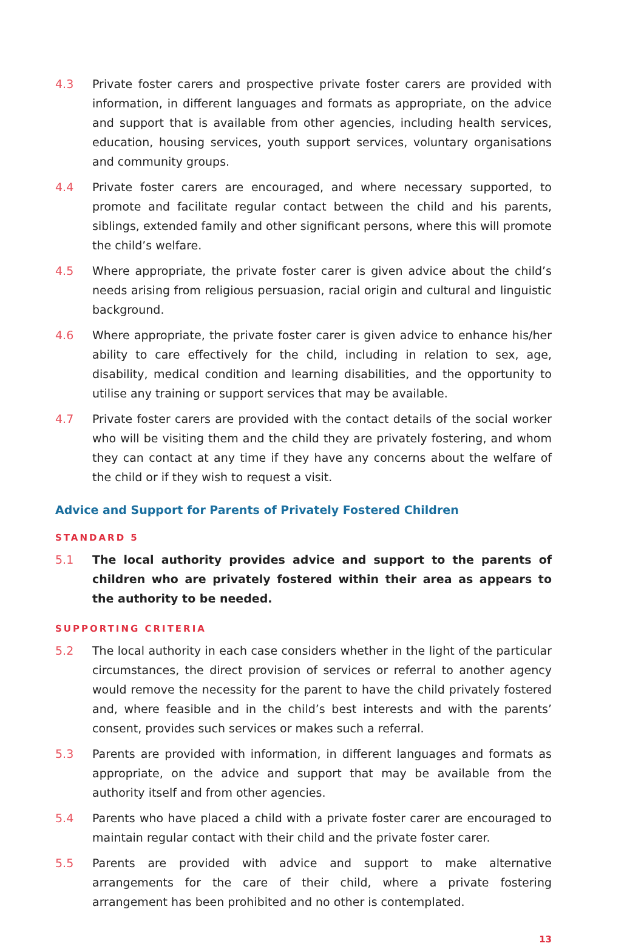4.3 Private foster carers and prospective private foster carers are provided with information, in different languages and formats as appropriate, on the advice and support that is available from other agencies, including health services, education, housing services, youth support services, voluntary organisations and community groups.
4.4 Private foster carers are encouraged, and where necessary supported, to promote and facilitate regular contact between the child and his parents, siblings, extended family and other significant persons, where this will promote the child’s welfare.
4.5 Where appropriate, the private foster carer is given advice about the child’s needs arising from religious persuasion, racial origin and cultural and linguistic background.
4.6 Where appropriate, the private foster carer is given advice to enhance his/her ability to care effectively for the child, including in relation to sex, age, disability, medical condition and learning disabilities, and the opportunity to utilise any training or support services that may be available.
4.7 Private foster carers are provided with the contact details of the social worker who will be visiting them and the child they are privately fostering, and whom they can contact at any time if they have any concerns about the welfare of the child or if they wish to request a visit.
Advice and Support for Parents of Privately Fostered Children
STANDARD 5
5.1 The local authority provides advice and support to the parents of children who are privately fostered within their area as appears to the authority to be needed.
SUPPORTING CRITERIA
5.2 The local authority in each case considers whether in the light of the particular circumstances, the direct provision of services or referral to another agency would remove the necessity for the parent to have the child privately fostered and, where feasible and in the child’s best interests and with the parents’ consent, provides such services or makes such a referral.
5.3 Parents are provided with information, in different languages and formats as appropriate, on the advice and support that may be available from the authority itself and from other agencies.
5.4 Parents who have placed a child with a private foster carer are encouraged to maintain regular contact with their child and the private foster carer.
5.5 Parents are provided with advice and support to make alternative arrangements for the care of their child, where a private fostering arrangement has been prohibited and no other is contemplated.
13